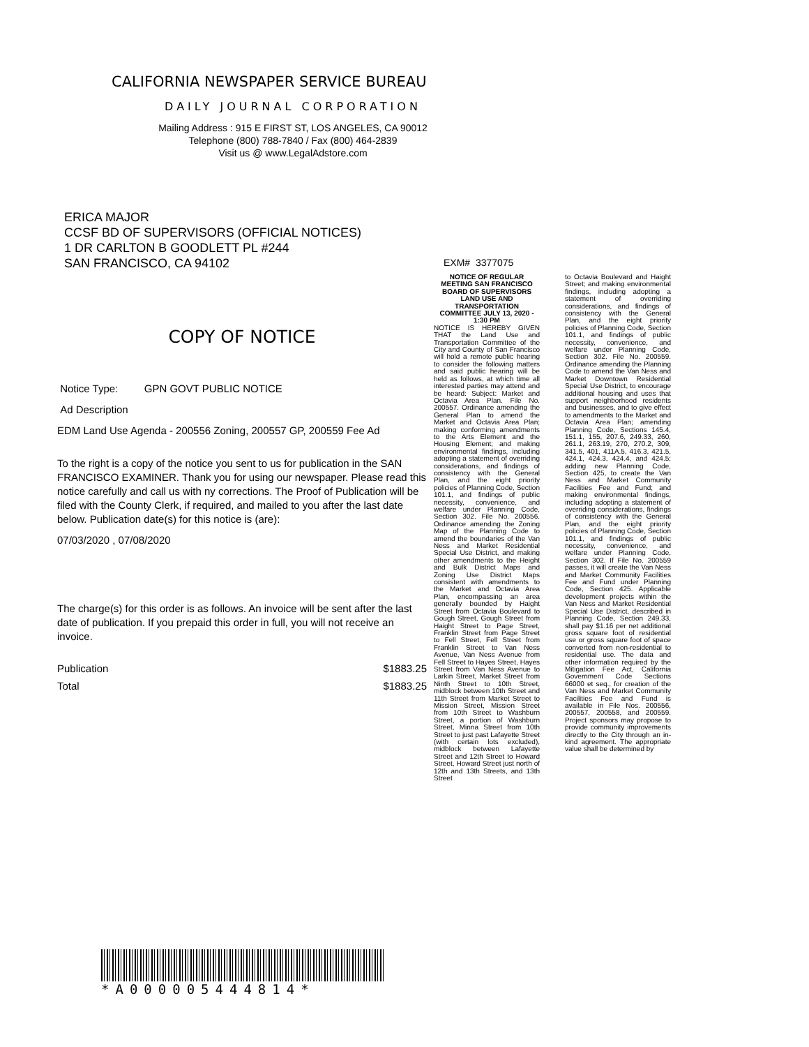CALIFORNIA NEWSPAPER SERVICE BUREAU
DAILY JOURNAL CORPORATION
Mailing Address : 915 E FIRST ST, LOS ANGELES, CA 90012
Telephone (800) 788-7840 / Fax (800) 464-2839
Visit us @ www.LegalAdstore.com
ERICA MAJOR
CCSF BD OF SUPERVISORS (OFFICIAL NOTICES)
1 DR CARLTON B GOODLETT PL #244
SAN FRANCISCO, CA 94102
COPY OF NOTICE
Notice Type: GPN GOVT PUBLIC NOTICE
Ad Description
EDM Land Use Agenda - 200556 Zoning, 200557 GP, 200559 Fee Ad
To the right is a copy of the notice you sent to us for publication in the SAN FRANCISCO EXAMINER. Thank you for using our newspaper. Please read this notice carefully and call us with ny corrections. The Proof of Publication will be filed with the County Clerk, if required, and mailed to you after the last date below. Publication date(s) for this notice is (are):
07/03/2020 , 07/08/2020
The charge(s) for this order is as follows. An invoice will be sent after the last date of publication. If you prepaid this order in full, you will not receive an invoice.
Publication $1883.25
Total $1883.25
EXM# 3377075
NOTICE OF REGULAR MEETING SAN FRANCISCO BOARD OF SUPERVISORS LAND USE AND TRANSPORTATION COMMITTEE JULY 13, 2020 - 1:30 PM
NOTICE IS HEREBY GIVEN THAT the Land Use and Transportation Committee of the City and County of San Francisco will hold a remote public hearing to consider the following matters and said public hearing will be held as follows, at which time all interested parties may attend and be heard: Subject: Market and Octavia Area Plan. File No. 200557. Ordinance amending the General Plan to amend the Market and Octavia Area Plan; making conforming amendments to the Arts Element and the Housing Element; and making environmental findings, including adopting a statement of overriding considerations, and findings of consistency with the General Plan, and the eight priority policies of Planning Code, Section 101.1, and findings of public necessity, convenience, and welfare under Planning Code, Section 302. File No. 200556. Ordinance amending the Zoning Map of the Planning Code to amend the boundaries of the Van Ness and Market Residential Special Use District, and making other amendments to the Height and Bulk District Maps and Zoning Use District Maps consistent with amendments to the Market and Octavia Area Plan, encompassing an area generally bounded by Haight Street from Octavia Boulevard to Gough Street, Gough Street from Haight Street to Page Street, Franklin Street from Page Street to Fell Street, Fell Street from Franklin Street to Van Ness Avenue, Van Ness Avenue from Fell Street to Hayes Street, Hayes Street from Van Ness Avenue to Larkin Street, Market Street from Ninth Street to 10th Street, midblock between 10th Street and 11th Street from Market Street to Mission Street, Mission Street from 10th Street to Washburn Street, a portion of Washburn Street, Minna Street from 10th Street to just past Lafayette Street (with certain lots excluded), midblock between Lafayette Street and 12th Street to Howard Street, Howard Street just north of 12th and 13th Streets, and 13th Street
to Octavia Boulevard and Haight Street; and making environmental findings, including adopting a statement of overriding considerations, and findings of consistency with the General Plan, and the eight priority policies of Planning Code, Section 101.1, and findings of public necessity, convenience, and welfare under Planning Code, Section 302. File No. 200559. Ordinance amending the Planning Code to amend the Van Ness and Market Downtown Residential Special Use District, to encourage additional housing and uses that support neighborhood residents and businesses, and to give effect to amendments to the Market and Octavia Area Plan; amending Planning Code, Sections 145.4, 151.1, 155, 207.6, 249.33, 260, 261.1, 263.19, 270, 270.2, 309, 341.5, 401, 411A.5, 416.3, 421.5, 424.1, 424.3, 424.4, and 424.5; adding new Planning Code, Section 425, to create the Van Ness and Market Community Facilities Fee and Fund; and making environmental findings, including adopting a statement of overriding considerations, findings of consistency with the General Plan, and the eight priority policies of Planning Code, Section 101.1, and findings of public necessity, convenience, and welfare under Planning Code, Section 302. If File No. 200559 passes, it will create the Van Ness and Market Community Facilities Fee and Fund under Planning Code, Section 425. Applicable development projects within the Van Ness and Market Residential Special Use District, described in Planning Code, Section 249.33, shall pay $1.16 per net additional gross square foot of residential use or gross square foot of space converted from non-residential to residential use. The data and other information required by the Mitigation Fee Act, California Government Code Sections 66000 et seq., for creation of the Van Ness and Market Community Facilities Fee and Fund is available in File Nos. 200556, 200557, 200558, and 200559. Project sponsors may propose to provide community improvements directly to the City through an in-kind agreement. The appropriate value shall be determined by
*A000005444814*